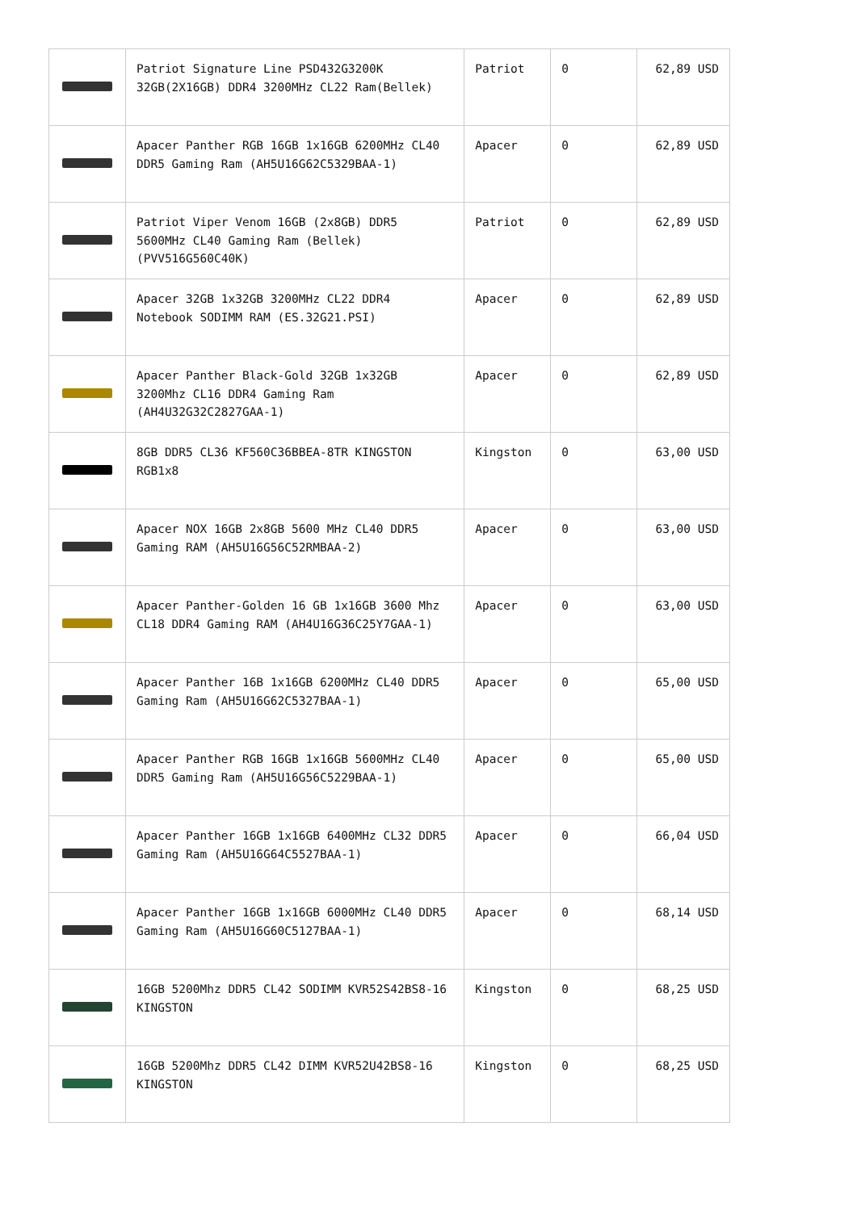| | Patriot Signature Line PSD432G3200K 32GB(2X16GB) DDR4 3200MHz CL22 Ram(Bellek) | Patriot | 0 | 62,89 USD |
| | Apacer Panther RGB 16GB 1x16GB 6200MHz CL40 DDR5 Gaming Ram (AH5U16G62C5329BAA-1) | Apacer | 0 | 62,89 USD |
| | Patriot Viper Venom 16GB (2x8GB) DDR5 5600MHz CL40 Gaming Ram (Bellek) (PVV516G560C40K) | Patriot | 0 | 62,89 USD |
| | Apacer 32GB 1x32GB 3200MHz CL22 DDR4 Notebook SODIMM RAM (ES.32G21.PSI) | Apacer | 0 | 62,89 USD |
| | Apacer Panther Black-Gold 32GB 1x32GB 3200Mhz CL16 DDR4 Gaming Ram (AH4U32G32C2827GAA-1) | Apacer | 0 | 62,89 USD |
| | 8GB DDR5 CL36 KF560C36BBEA-8TR KINGSTON RGB1x8 | Kingston | 0 | 63,00 USD |
| | Apacer NOX 16GB 2x8GB 5600 MHz CL40 DDR5 Gaming RAM (AH5U16G56C52RMBAA-2) | Apacer | 0 | 63,00 USD |
| | Apacer Panther-Golden 16 GB 1x16GB 3600 Mhz CL18 DDR4 Gaming RAM (AH4U16G36C25Y7GAA-1) | Apacer | 0 | 63,00 USD |
| | Apacer Panther 16B 1x16GB 6200MHz CL40 DDR5 Gaming Ram (AH5U16G62C5327BAA-1) | Apacer | 0 | 65,00 USD |
| | Apacer Panther RGB 16GB 1x16GB 5600MHz CL40 DDR5 Gaming Ram (AH5U16G56C5229BAA-1) | Apacer | 0 | 65,00 USD |
| | Apacer Panther 16GB 1x16GB 6400MHz CL32 DDR5 Gaming Ram (AH5U16G64C5527BAA-1) | Apacer | 0 | 66,04 USD |
| | Apacer Panther 16GB 1x16GB 6000MHz CL40 DDR5 Gaming Ram (AH5U16G60C5127BAA-1) | Apacer | 0 | 68,14 USD |
| | 16GB 5200Mhz DDR5 CL42 SODIMM KVR52S42BS8-16 KINGSTON | Kingston | 0 | 68,25 USD |
| | 16GB 5200Mhz DDR5 CL42 DIMM KVR52U42BS8-16 KINGSTON | Kingston | 0 | 68,25 USD |